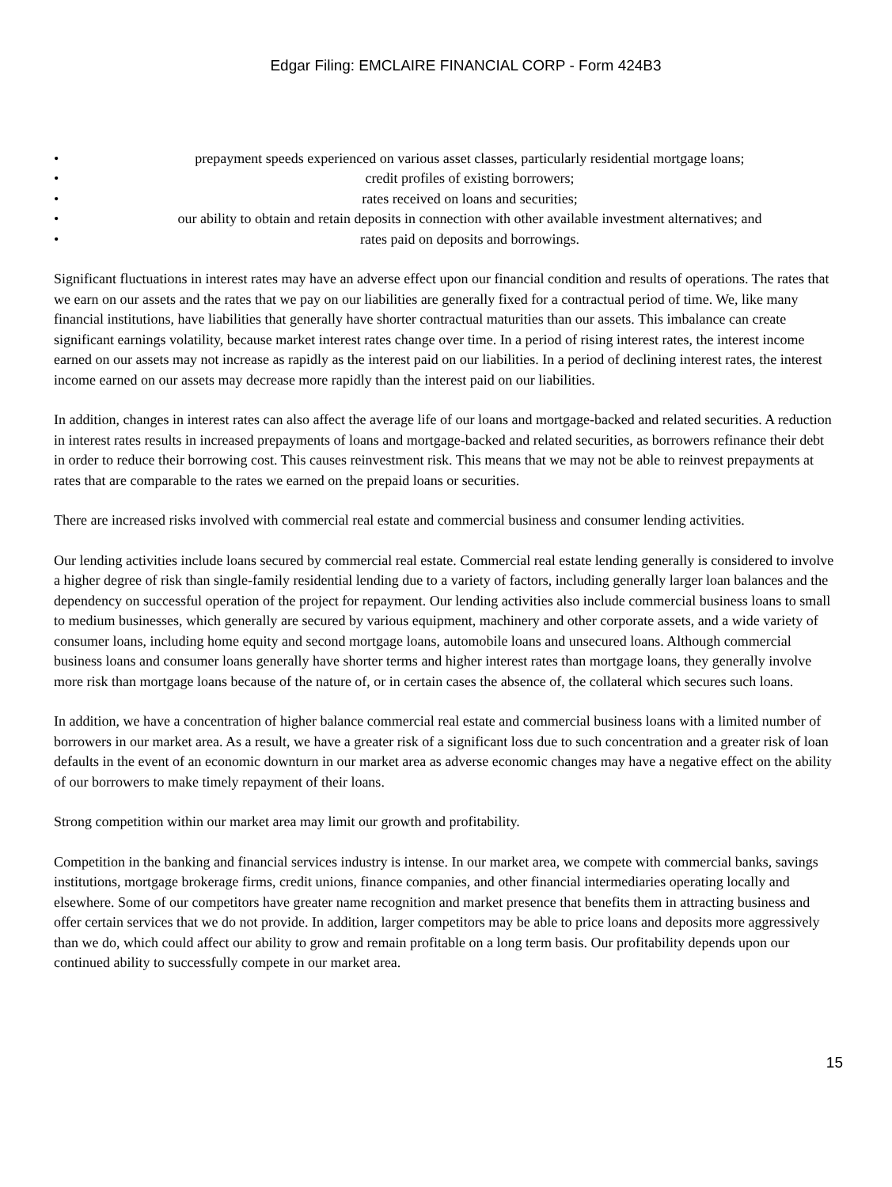Edgar Filing: EMCLAIRE FINANCIAL CORP - Form 424B3
• prepayment speeds experienced on various asset classes, particularly residential mortgage loans;
• credit profiles of existing borrowers;
• rates received on loans and securities;
• our ability to obtain and retain deposits in connection with other available investment alternatives; and
• rates paid on deposits and borrowings.
Significant fluctuations in interest rates may have an adverse effect upon our financial condition and results of operations. The rates that we earn on our assets and the rates that we pay on our liabilities are generally fixed for a contractual period of time. We, like many financial institutions, have liabilities that generally have shorter contractual maturities than our assets. This imbalance can create significant earnings volatility, because market interest rates change over time. In a period of rising interest rates, the interest income earned on our assets may not increase as rapidly as the interest paid on our liabilities. In a period of declining interest rates, the interest income earned on our assets may decrease more rapidly than the interest paid on our liabilities.
In addition, changes in interest rates can also affect the average life of our loans and mortgage-backed and related securities. A reduction in interest rates results in increased prepayments of loans and mortgage-backed and related securities, as borrowers refinance their debt in order to reduce their borrowing cost. This causes reinvestment risk. This means that we may not be able to reinvest prepayments at rates that are comparable to the rates we earned on the prepaid loans or securities.
There are increased risks involved with commercial real estate and commercial business and consumer lending activities.
Our lending activities include loans secured by commercial real estate. Commercial real estate lending generally is considered to involve a higher degree of risk than single-family residential lending due to a variety of factors, including generally larger loan balances and the dependency on successful operation of the project for repayment. Our lending activities also include commercial business loans to small to medium businesses, which generally are secured by various equipment, machinery and other corporate assets, and a wide variety of consumer loans, including home equity and second mortgage loans, automobile loans and unsecured loans. Although commercial business loans and consumer loans generally have shorter terms and higher interest rates than mortgage loans, they generally involve more risk than mortgage loans because of the nature of, or in certain cases the absence of, the collateral which secures such loans.
In addition, we have a concentration of higher balance commercial real estate and commercial business loans with a limited number of borrowers in our market area. As a result, we have a greater risk of a significant loss due to such concentration and a greater risk of loan defaults in the event of an economic downturn in our market area as adverse economic changes may have a negative effect on the ability of our borrowers to make timely repayment of their loans.
Strong competition within our market area may limit our growth and profitability.
Competition in the banking and financial services industry is intense. In our market area, we compete with commercial banks, savings institutions, mortgage brokerage firms, credit unions, finance companies, and other financial intermediaries operating locally and elsewhere. Some of our competitors have greater name recognition and market presence that benefits them in attracting business and offer certain services that we do not provide. In addition, larger competitors may be able to price loans and deposits more aggressively than we do, which could affect our ability to grow and remain profitable on a long term basis. Our profitability depends upon our continued ability to successfully compete in our market area.
15